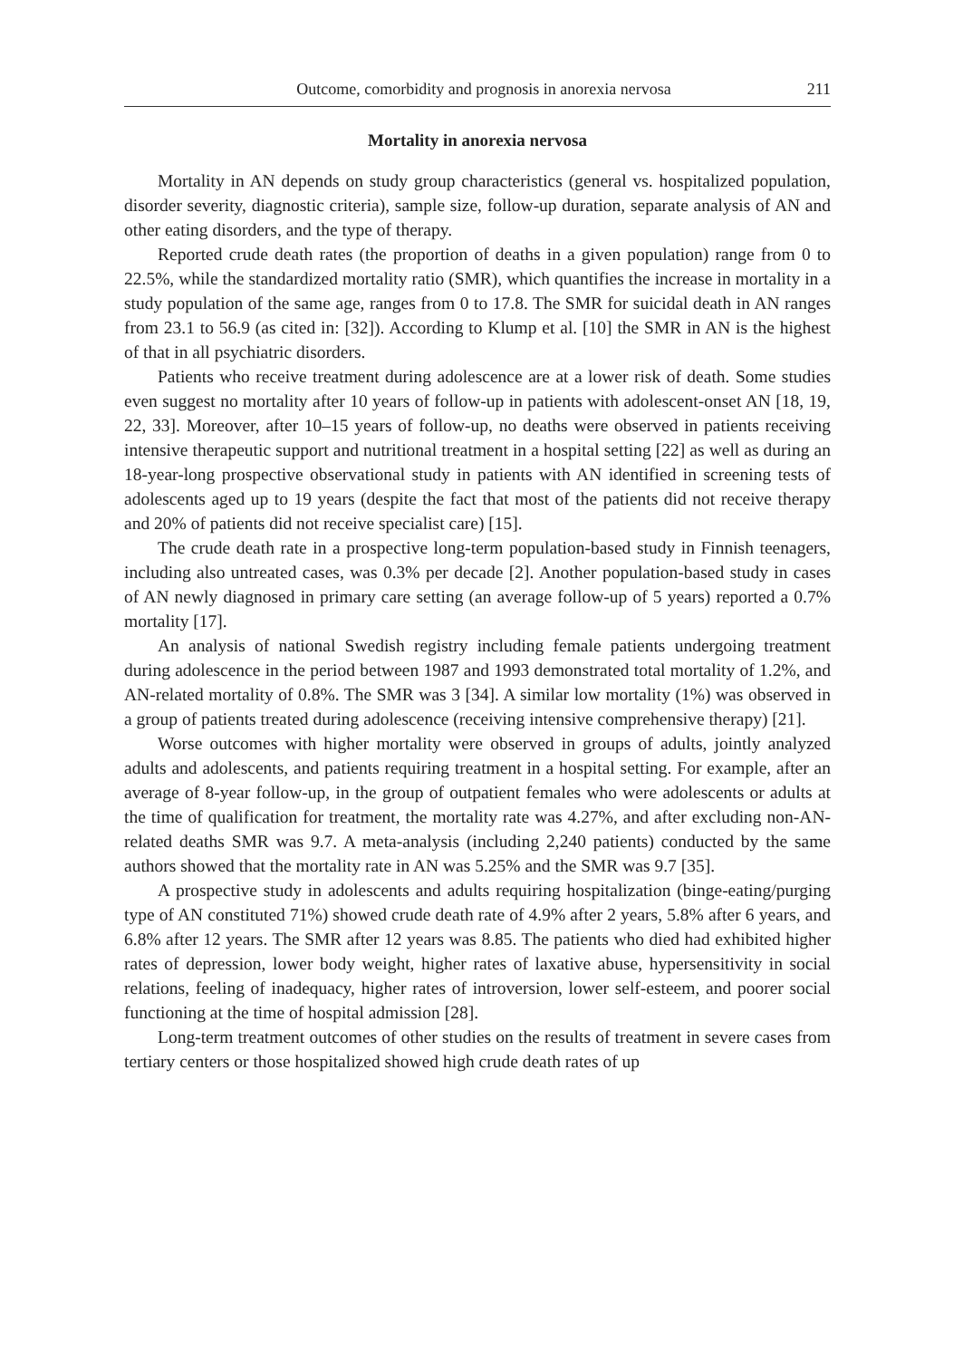Outcome, comorbidity and prognosis in anorexia nervosa 211
Mortality in anorexia nervosa
Mortality in AN depends on study group characteristics (general vs. hospitalized population, disorder severity, diagnostic criteria), sample size, follow-up duration, separate analysis of AN and other eating disorders, and the type of therapy.
Reported crude death rates (the proportion of deaths in a given population) range from 0 to 22.5%, while the standardized mortality ratio (SMR), which quantifies the increase in mortality in a study population of the same age, ranges from 0 to 17.8. The SMR for suicidal death in AN ranges from 23.1 to 56.9 (as cited in: [32]). According to Klump et al. [10] the SMR in AN is the highest of that in all psychiatric disorders.
Patients who receive treatment during adolescence are at a lower risk of death. Some studies even suggest no mortality after 10 years of follow-up in patients with adolescent-onset AN [18, 19, 22, 33]. Moreover, after 10–15 years of follow-up, no deaths were observed in patients receiving intensive therapeutic support and nutritional treatment in a hospital setting [22] as well as during an 18-year-long prospective observational study in patients with AN identified in screening tests of adolescents aged up to 19 years (despite the fact that most of the patients did not receive therapy and 20% of patients did not receive specialist care) [15].
The crude death rate in a prospective long-term population-based study in Finnish teenagers, including also untreated cases, was 0.3% per decade [2]. Another population-based study in cases of AN newly diagnosed in primary care setting (an average follow-up of 5 years) reported a 0.7% mortality [17].
An analysis of national Swedish registry including female patients undergoing treatment during adolescence in the period between 1987 and 1993 demonstrated total mortality of 1.2%, and AN-related mortality of 0.8%. The SMR was 3 [34]. A similar low mortality (1%) was observed in a group of patients treated during adolescence (receiving intensive comprehensive therapy) [21].
Worse outcomes with higher mortality were observed in groups of adults, jointly analyzed adults and adolescents, and patients requiring treatment in a hospital setting. For example, after an average of 8-year follow-up, in the group of outpatient females who were adolescents or adults at the time of qualification for treatment, the mortality rate was 4.27%, and after excluding non-AN-related deaths SMR was 9.7. A meta-analysis (including 2,240 patients) conducted by the same authors showed that the mortality rate in AN was 5.25% and the SMR was 9.7 [35].
A prospective study in adolescents and adults requiring hospitalization (binge-eating/purging type of AN constituted 71%) showed crude death rate of 4.9% after 2 years, 5.8% after 6 years, and 6.8% after 12 years. The SMR after 12 years was 8.85. The patients who died had exhibited higher rates of depression, lower body weight, higher rates of laxative abuse, hypersensitivity in social relations, feeling of inadequacy, higher rates of introversion, lower self-esteem, and poorer social functioning at the time of hospital admission [28].
Long-term treatment outcomes of other studies on the results of treatment in severe cases from tertiary centers or those hospitalized showed high crude death rates of up